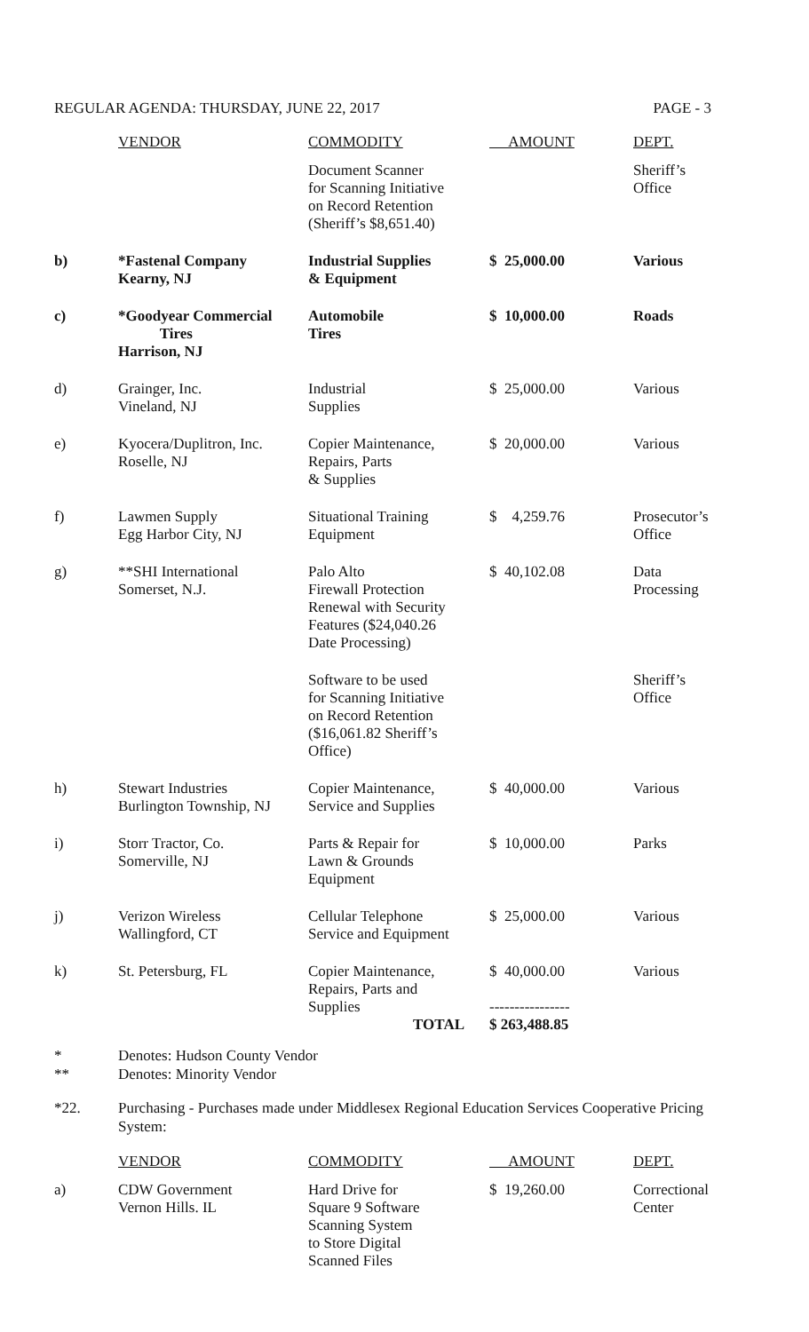REGULAR AGENDA: THURSDAY, JUNE 22, 2017 PAGE - 3
| | VENDOR | COMMODITY | AMOUNT | DEPT. |
| --- | --- | --- | --- | --- |
| | | Document Scanner for Scanning Initiative on Record Retention (Sheriff’s $8,651.40) | | Sheriff’s Office |
| b) | *Fastenal Company Kearny, NJ | Industrial Supplies & Equipment | $ 25,000.00 | Various |
| c) | *Goodyear Commercial Tires Harrison, NJ | Automobile Tires | $ 10,000.00 | Roads |
| d) | Grainger, Inc. Vineland, NJ | Industrial Supplies | $ 25,000.00 | Various |
| e) | Kyocera/Duplitron, Inc. Roselle, NJ | Copier Maintenance, Repairs, Parts & Supplies | $ 20,000.00 | Various |
| f) | Lawmen Supply Egg Harbor City, NJ | Situational Training Equipment | $ 4,259.76 | Prosecutor’s Office |
| g) | **SHI International Somerset, N.J. | Palo Alto Firewall Protection Renewal with Security Features ($24,040.26 Date Processing) | $ 40,102.08 | Data Processing |
| | | Software to be used for Scanning Initiative on Record Retention ($16,061.82 Sheriff’s Office) | | Sheriff’s Office |
| h) | Stewart Industries Burlington Township, NJ | Copier Maintenance, Service and Supplies | $ 40,000.00 | Various |
| i) | Storr Tractor, Co. Somerville, NJ | Parts & Repair for Lawn & Grounds Equipment | $ 10,000.00 | Parks |
| j) | Verizon Wireless Wallingford, CT | Cellular Telephone Service and Equipment | $ 25,000.00 | Various |
| k) | St. Petersburg, FL | Copier Maintenance, Repairs, Parts and Supplies | $ 40,000.00 ---------------- | Various |
| | | TOTAL | $ 263,488.85 | |
* Denotes: Hudson County Vendor
** Denotes: Minority Vendor
*22. Purchasing - Purchases made under Middlesex Regional Education Services Cooperative Pricing System:
| | VENDOR | COMMODITY | AMOUNT | DEPT. |
| --- | --- | --- | --- | --- |
| a) | CDW Government Vernon Hills. IL | Hard Drive for Square 9 Software Scanning System to Store Digital Scanned Files | $ 19,260.00 | Correctional Center |